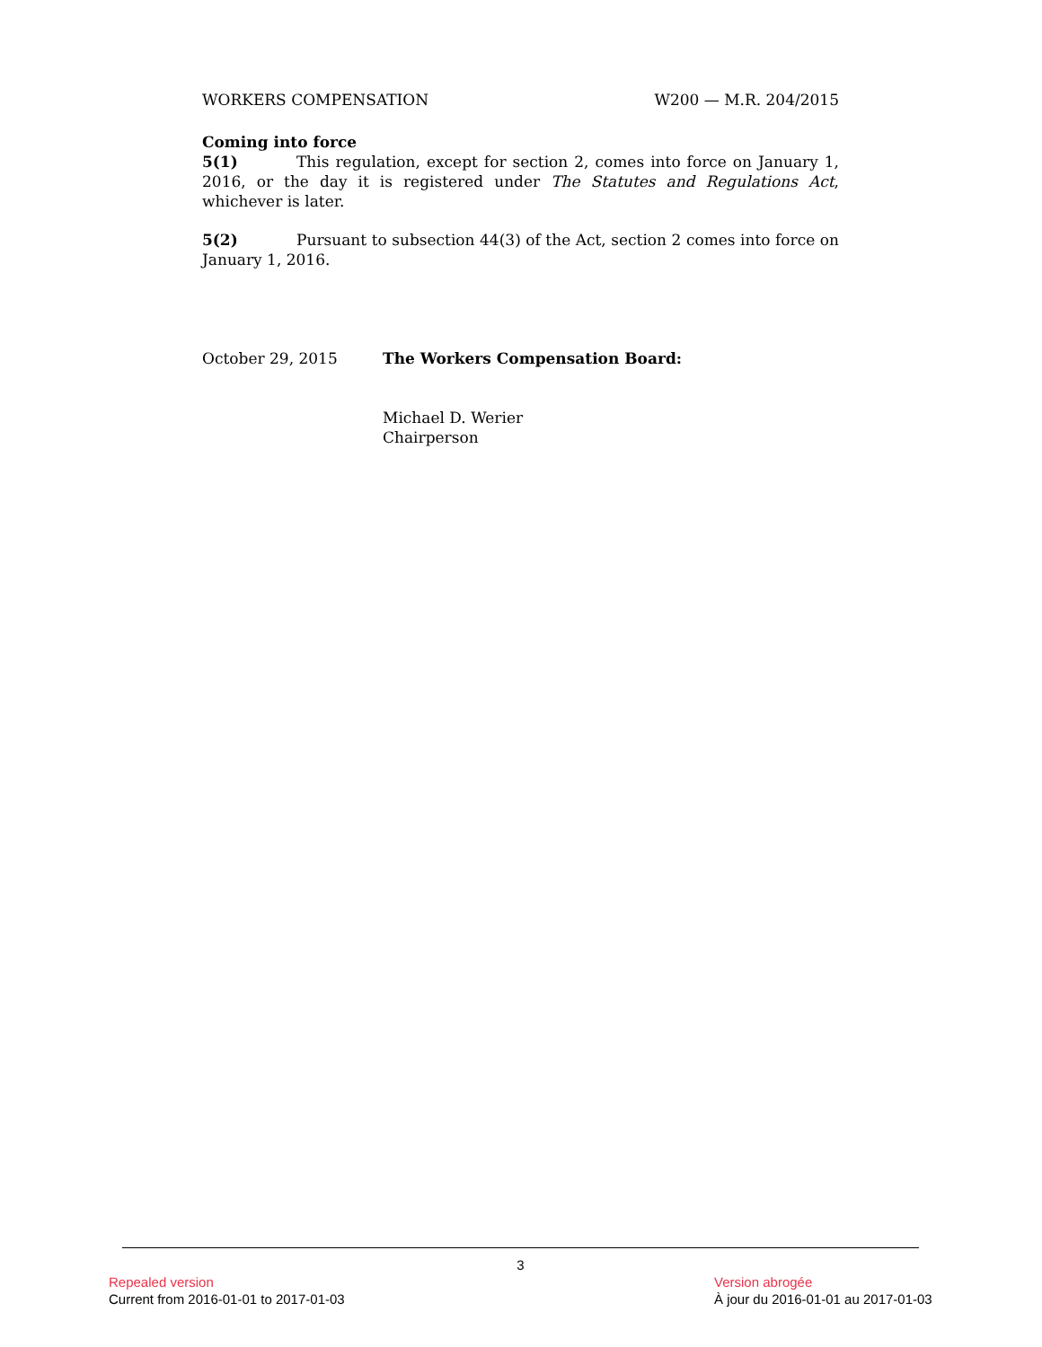WORKERS COMPENSATION W200 — M.R. 204/2015
Coming into force
5(1) This regulation, except for section 2, comes into force on January 1, 2016, or the day it is registered under The Statutes and Regulations Act, whichever is later.
5(2) Pursuant to subsection 44(3) of the Act, section 2 comes into force on January 1, 2016.
October 29, 2015 The Workers Compensation Board:
Michael D. Werier
Chairperson
3
Repealed version
Current from 2016-01-01 to 2017-01-03
Version abrogée
À jour du 2016-01-01 au 2017-01-03